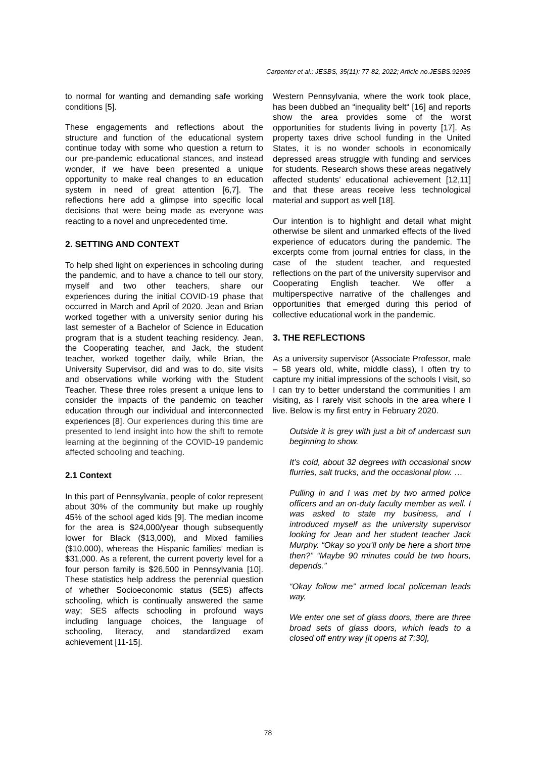Carpenter et al.; JESBS, 35(11): 77-82, 2022; Article no.JESBS.92935
to normal for wanting and demanding safe working conditions [5].
These engagements and reflections about the structure and function of the educational system continue today with some who question a return to our pre-pandemic educational stances, and instead wonder, if we have been presented a unique opportunity to make real changes to an education system in need of great attention [6,7]. The reflections here add a glimpse into specific local decisions that were being made as everyone was reacting to a novel and unprecedented time.
2. SETTING AND CONTEXT
To help shed light on experiences in schooling during the pandemic, and to have a chance to tell our story, myself and two other teachers, share our experiences during the initial COVID-19 phase that occurred in March and April of 2020. Jean and Brian worked together with a university senior during his last semester of a Bachelor of Science in Education program that is a student teaching residency. Jean, the Cooperating teacher, and Jack, the student teacher, worked together daily, while Brian, the University Supervisor, did and was to do, site visits and observations while working with the Student Teacher. These three roles present a unique lens to consider the impacts of the pandemic on teacher education through our individual and interconnected experiences [8]. Our experiences during this time are presented to lend insight into how the shift to remote learning at the beginning of the COVID-19 pandemic affected schooling and teaching.
2.1 Context
In this part of Pennsylvania, people of color represent about 30% of the community but make up roughly 45% of the school aged kids [9]. The median income for the area is $24,000/year though subsequently lower for Black ($13,000), and Mixed families ($10,000), whereas the Hispanic families’ median is $31,000. As a referent, the current poverty level for a four person family is $26,500 in Pennsylvania [10]. These statistics help address the perennial question of whether Socioeconomic status (SES) affects schooling, which is continually answered the same way; SES affects schooling in profound ways including language choices, the language of schooling, literacy, and standardized exam achievement [11-15].
Western Pennsylvania, where the work took place, has been dubbed an “inequality belt“ [16] and reports show the area provides some of the worst opportunities for students living in poverty [17]. As property taxes drive school funding in the United States, it is no wonder schools in economically depressed areas struggle with funding and services for students. Research shows these areas negatively affected students’ educational achievement [12,11] and that these areas receive less technological material and support as well [18].
Our intention is to highlight and detail what might otherwise be silent and unmarked effects of the lived experience of educators during the pandemic. The excerpts come from journal entries for class, in the case of the student teacher, and requested reflections on the part of the university supervisor and Cooperating English teacher. We offer a multiperspective narrative of the challenges and opportunities that emerged during this period of collective educational work in the pandemic.
3. THE REFLECTIONS
As a university supervisor (Associate Professor, male – 58 years old, white, middle class), I often try to capture my initial impressions of the schools I visit, so I can try to better understand the communities I am visiting, as I rarely visit schools in the area where I live. Below is my first entry in February 2020.
Outside it is grey with just a bit of undercast sun beginning to show.
It’s cold, about 32 degrees with occasional snow flurries, salt trucks, and the occasional plow. …
Pulling in and I was met by two armed police officers and an on-duty faculty member as well. I was asked to state my business, and I introduced myself as the university supervisor looking for Jean and her student teacher Jack Murphy. “Okay so you’ll only be here a short time then?” “Maybe 90 minutes could be two hours, depends.”
“Okay follow me” armed local policeman leads way.
We enter one set of glass doors, there are three broad sets of glass doors, which leads to a closed off entry way [it opens at 7:30],
78